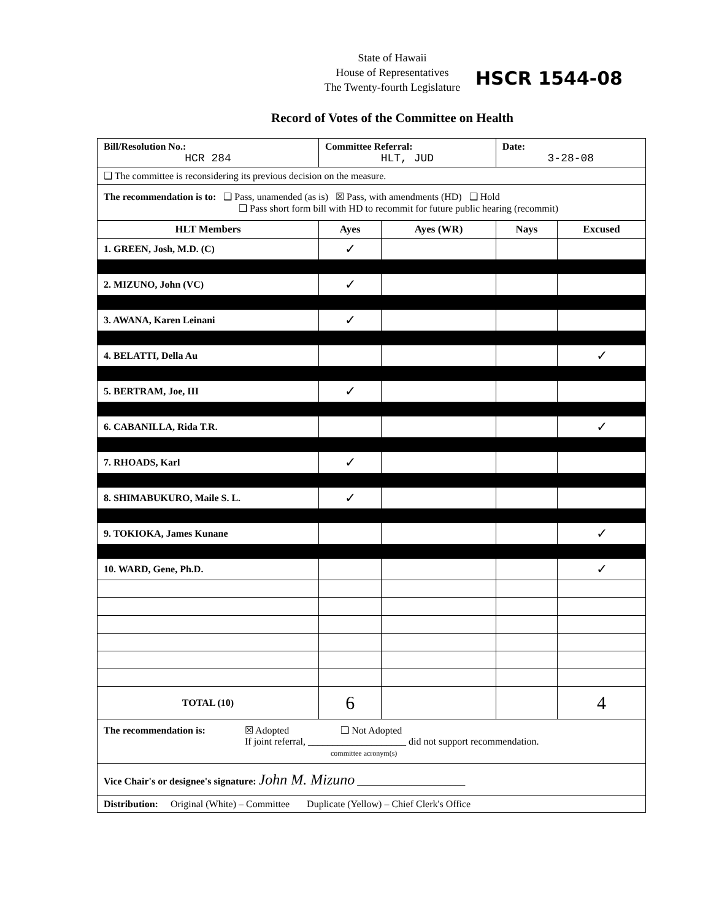State of Hawaii
House of Representatives
The Twenty-fourth Legislature
HSCR 1544-08
Record of Votes of the Committee on Health
| Bill/Resolution No.: HCR 284 | Committee Referral: HLT, JUD | | Date: 3-28-08 | |
| ❑ The committee is reconsidering its previous decision on the measure. | | | | |
| The recommendation is to: ❑ Pass, unamended (as is) ☒ Pass, with amendments (HD) ❑ Hold ❑ Pass short form bill with HD to recommit for future public hearing (recommit) | | | | |
| HLT Members | Ayes | Ayes (WR) | Nays | Excused |
| 1. GREEN, Josh, M.D. (C) | ✓ | | | |
| 2. MIZUNO, John (VC) | ✓ | | | |
| 3. AWANA, Karen Leinani | ✓ | | | |
| 4. BELATTI, Della Au | | | | ✓ |
| 5. BERTRAM, Joe, III | ✓ | | | |
| 6. CABANILLA, Rida T.R. | | | | ✓ |
| 7. RHOADS, Karl | ✓ | | | |
| 8. SHIMABUKURO, Maile S. L. | ✓ | | | |
| 9. TOKIOKA, James Kunane | | | | ✓ |
| 10. WARD, Gene, Ph.D. | | | | ✓ |
| TOTAL (10) | 6 | | | 4 |
| The recommendation is: ☒ Adopted ❑ Not Adopted If joint referral, ____________________ did not support recommendation. committee acronym(s) | | | | |
| Vice Chair's or designee's signature: John M. Mizuno ______________________ | | | | |
| Distribution: Original (White) – Committee Duplicate (Yellow) – Chief Clerk's Office | | | | |